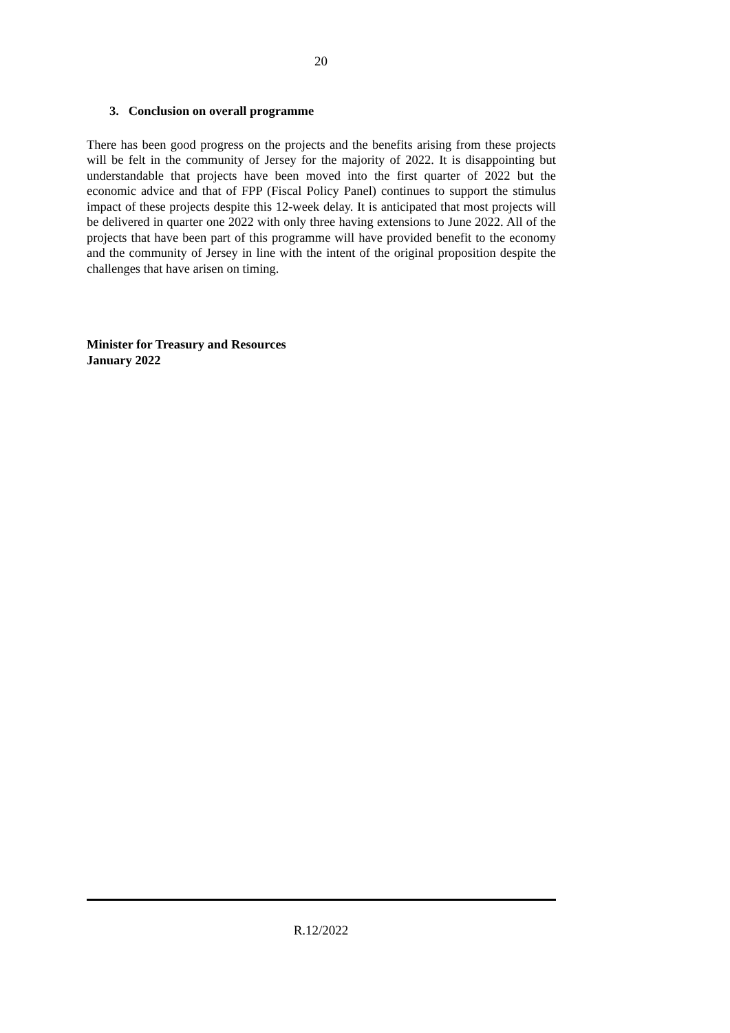20
3. Conclusion on overall programme
There has been good progress on the projects and the benefits arising from these projects will be felt in the community of Jersey for the majority of 2022. It is disappointing but understandable that projects have been moved into the first quarter of 2022 but the economic advice and that of FPP (Fiscal Policy Panel) continues to support the stimulus impact of these projects despite this 12-week delay. It is anticipated that most projects will be delivered in quarter one 2022 with only three having extensions to June 2022. All of the projects that have been part of this programme will have provided benefit to the economy and the community of Jersey in line with the intent of the original proposition despite the challenges that have arisen on timing.
Minister for Treasury and Resources
January 2022
R.12/2022